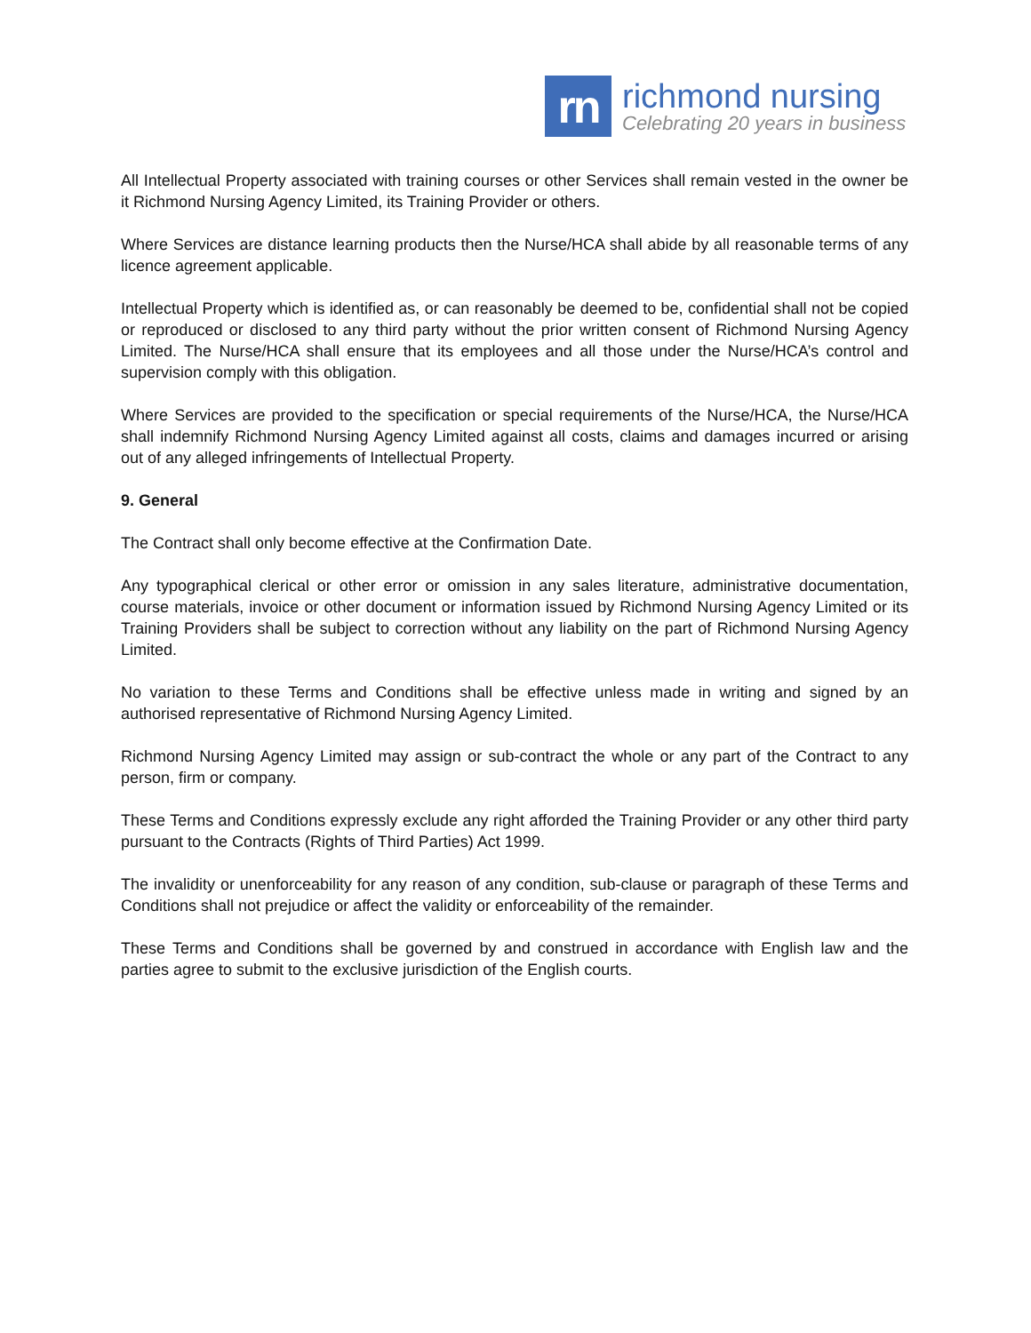rn
richmond nursing
Celebrating 20 years in business
All Intellectual Property associated with training courses or other Services shall remain vested in the owner be it Richmond Nursing Agency Limited, its Training Provider or others.
Where Services are distance learning products then the Nurse/HCA shall abide by all reasonable terms of any licence agreement applicable.
Intellectual Property which is identified as, or can reasonably be deemed to be, confidential shall not be copied or reproduced or disclosed to any third party without the prior written consent of Richmond Nursing Agency Limited. The Nurse/HCA shall ensure that its employees and all those under the Nurse/HCA’s control and supervision comply with this obligation.
Where Services are provided to the specification or special requirements of the Nurse/HCA, the Nurse/HCA shall indemnify Richmond Nursing Agency Limited against all costs, claims and damages incurred or arising out of any alleged infringements of Intellectual Property.
9. General
The Contract shall only become effective at the Confirmation Date.
Any typographical clerical or other error or omission in any sales literature, administrative documentation, course materials, invoice or other document or information issued by Richmond Nursing Agency Limited or its Training Providers shall be subject to correction without any liability on the part of Richmond Nursing Agency Limited.
No variation to these Terms and Conditions shall be effective unless made in writing and signed by an authorised representative of Richmond Nursing Agency Limited.
Richmond Nursing Agency Limited may assign or sub-contract the whole or any part of the Contract to any person, firm or company.
These Terms and Conditions expressly exclude any right afforded the Training Provider or any other third party pursuant to the Contracts (Rights of Third Parties) Act 1999.
The invalidity or unenforceability for any reason of any condition, sub-clause or paragraph of these Terms and Conditions shall not prejudice or affect the validity or enforceability of the remainder.
These Terms and Conditions shall be governed by and construed in accordance with English law and the parties agree to submit to the exclusive jurisdiction of the English courts.